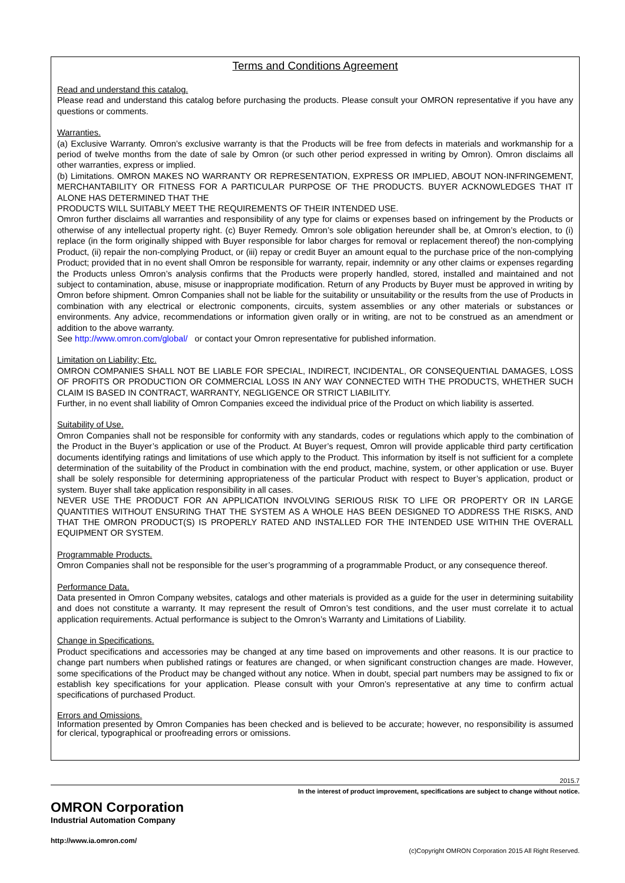Terms and Conditions Agreement
Read and understand this catalog.
Please read and understand this catalog before purchasing the products. Please consult your OMRON representative if you have any questions or comments.
Warranties.
(a) Exclusive Warranty. Omron’s exclusive warranty is that the Products will be free from defects in materials and workmanship for a period of twelve months from the date of sale by Omron (or such other period expressed in writing by Omron). Omron disclaims all other warranties, express or implied.
(b) Limitations. OMRON MAKES NO WARRANTY OR REPRESENTATION, EXPRESS OR IMPLIED, ABOUT NON-INFRINGEMENT, MERCHANTABILITY OR FITNESS FOR A PARTICULAR PURPOSE OF THE PRODUCTS. BUYER ACKNOWLEDGES THAT IT ALONE HAS DETERMINED THAT THE
PRODUCTS WILL SUITABLY MEET THE REQUIREMENTS OF THEIR INTENDED USE.
Omron further disclaims all warranties and responsibility of any type for claims or expenses based on infringement by the Products or otherwise of any intellectual property right. (c) Buyer Remedy. Omron’s sole obligation hereunder shall be, at Omron’s election, to (i) replace (in the form originally shipped with Buyer responsible for labor charges for removal or replacement thereof) the non-complying Product, (ii) repair the non-complying Product, or (iii) repay or credit Buyer an amount equal to the purchase price of the non-complying Product; provided that in no event shall Omron be responsible for warranty, repair, indemnity or any other claims or expenses regarding the Products unless Omron’s analysis confirms that the Products were properly handled, stored, installed and maintained and not subject to contamination, abuse, misuse or inappropriate modification. Return of any Products by Buyer must be approved in writing by Omron before shipment. Omron Companies shall not be liable for the suitability or unsuitability or the results from the use of Products in combination with any electrical or electronic components, circuits, system assemblies or any other materials or substances or environments. Any advice, recommendations or information given orally or in writing, are not to be construed as an amendment or addition to the above warranty.
See http://www.omron.com/global/ or contact your Omron representative for published information.
Limitation on Liability; Etc.
OMRON COMPANIES SHALL NOT BE LIABLE FOR SPECIAL, INDIRECT, INCIDENTAL, OR CONSEQUENTIAL DAMAGES, LOSS OF PROFITS OR PRODUCTION OR COMMERCIAL LOSS IN ANY WAY CONNECTED WITH THE PRODUCTS, WHETHER SUCH CLAIM IS BASED IN CONTRACT, WARRANTY, NEGLIGENCE OR STRICT LIABILITY.
Further, in no event shall liability of Omron Companies exceed the individual price of the Product on which liability is asserted.
Suitability of Use.
Omron Companies shall not be responsible for conformity with any standards, codes or regulations which apply to the combination of the Product in the Buyer’s application or use of the Product. At Buyer’s request, Omron will provide applicable third party certification documents identifying ratings and limitations of use which apply to the Product. This information by itself is not sufficient for a complete determination of the suitability of the Product in combination with the end product, machine, system, or other application or use. Buyer shall be solely responsible for determining appropriateness of the particular Product with respect to Buyer’s application, product or system. Buyer shall take application responsibility in all cases.
NEVER USE THE PRODUCT FOR AN APPLICATION INVOLVING SERIOUS RISK TO LIFE OR PROPERTY OR IN LARGE QUANTITIES WITHOUT ENSURING THAT THE SYSTEM AS A WHOLE HAS BEEN DESIGNED TO ADDRESS THE RISKS, AND THAT THE OMRON PRODUCT(S) IS PROPERLY RATED AND INSTALLED FOR THE INTENDED USE WITHIN THE OVERALL EQUIPMENT OR SYSTEM.
Programmable Products.
Omron Companies shall not be responsible for the user’s programming of a programmable Product, or any consequence thereof.
Performance Data.
Data presented in Omron Company websites, catalogs and other materials is provided as a guide for the user in determining suitability and does not constitute a warranty. It may represent the result of Omron’s test conditions, and the user must correlate it to actual application requirements. Actual performance is subject to the Omron’s Warranty and Limitations of Liability.
Change in Specifications.
Product specifications and accessories may be changed at any time based on improvements and other reasons. It is our practice to change part numbers when published ratings or features are changed, or when significant construction changes are made. However, some specifications of the Product may be changed without any notice. When in doubt, special part numbers may be assigned to fix or establish key specifications for your application. Please consult with your Omron’s representative at any time to confirm actual specifications of purchased Product.
Errors and Omissions.
Information presented by Omron Companies has been checked and is believed to be accurate; however, no responsibility is assumed for clerical, typographical or proofreading errors or omissions.
2015.7
In the interest of product improvement, specifications are subject to change without notice.
OMRON Corporation
Industrial Automation Company
http://www.ia.omron.com/
(c)Copyright OMRON Corporation 2015 All Right Reserved.